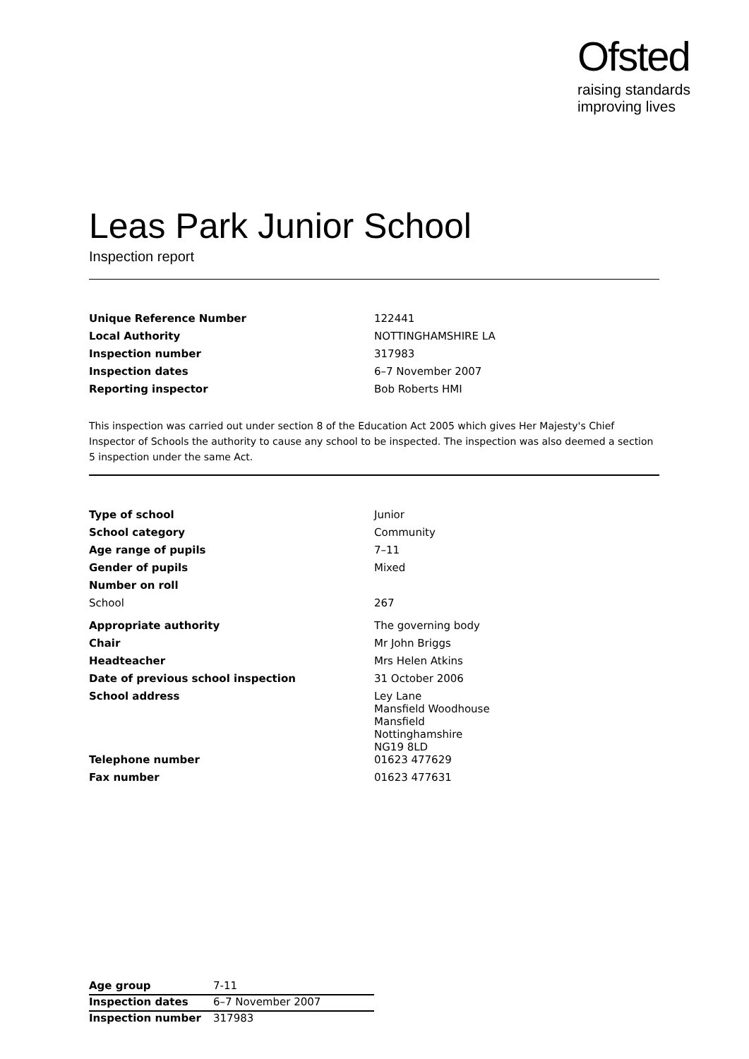Ofsted
raising standards
improving lives
Leas Park Junior School
Inspection report
| Unique Reference Number | 122441 |
| Local Authority | NOTTINGHAMSHIRE LA |
| Inspection number | 317983 |
| Inspection dates | 6–7 November 2007 |
| Reporting inspector | Bob Roberts HMI |
This inspection was carried out under section 8 of the Education Act 2005 which gives Her Majesty's Chief Inspector of Schools the authority to cause any school to be inspected. The inspection was also deemed a section 5 inspection under the same Act.
| Type of school | Junior |
| School category | Community |
| Age range of pupils | 7–11 |
| Gender of pupils | Mixed |
| Number on roll | |
| School | 267 |
| Appropriate authority | The governing body |
| Chair | Mr John Briggs |
| Headteacher | Mrs Helen Atkins |
| Date of previous school inspection | 31 October 2006 |
| School address | Ley Lane Mansfield Woodhouse Mansfield Nottinghamshire NG19 8LD |
| Telephone number | 01623 477629 |
| Fax number | 01623 477631 |
| Age group | 7-11 |
| Inspection dates | 6–7 November 2007 |
| Inspection number | 317983 |